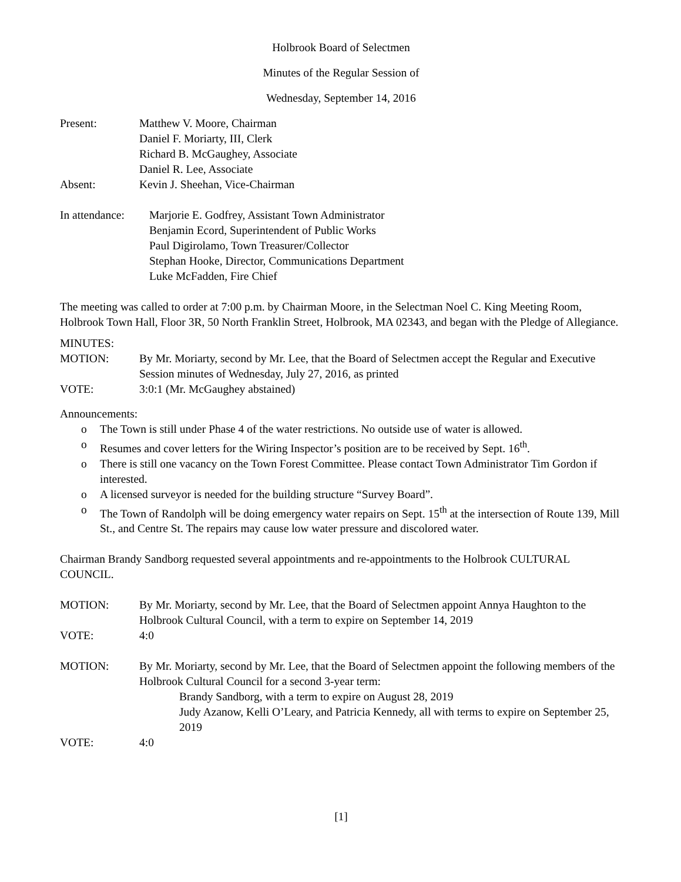Holbrook Board of Selectmen
Minutes of the Regular Session of
Wednesday, September 14, 2016
Present: Matthew V. Moore, Chairman
Daniel F. Moriarty, III, Clerk
Richard B. McGaughey, Associate
Daniel R. Lee, Associate
Absent: Kevin J. Sheehan, Vice-Chairman
In attendance:
Marjorie E. Godfrey, Assistant Town Administrator
Benjamin Ecord, Superintendent of Public Works
Paul Digirolamo, Town Treasurer/Collector
Stephan Hooke, Director, Communications Department
Luke McFadden, Fire Chief
The meeting was called to order at 7:00 p.m. by Chairman Moore, in the Selectman Noel C. King Meeting Room, Holbrook Town Hall, Floor 3R, 50 North Franklin Street, Holbrook, MA 02343, and began with the Pledge of Allegiance.
MINUTES:
MOTION: By Mr. Moriarty, second by Mr. Lee, that the Board of Selectmen accept the Regular and Executive Session minutes of Wednesday, July 27, 2016, as printed
VOTE: 3:0:1 (Mr. McGaughey abstained)
Announcements:
o The Town is still under Phase 4 of the water restrictions. No outside use of water is allowed.
o Resumes and cover letters for the Wiring Inspector’s position are to be received by Sept. 16<sup>th</sup>.
o There is still one vacancy on the Town Forest Committee. Please contact Town Administrator Tim Gordon if interested.
o A licensed surveyor is needed for the building structure “Survey Board”.
o The Town of Randolph will be doing emergency water repairs on Sept. 15<sup>th</sup> at the intersection of Route 139, Mill St., and Centre St. The repairs may cause low water pressure and discolored water.
Chairman Brandy Sandborg requested several appointments and re-appointments to the Holbrook CULTURAL COUNCIL.
MOTION: By Mr. Moriarty, second by Mr. Lee, that the Board of Selectmen appoint Annya Haughton to the Holbrook Cultural Council, with a term to expire on September 14, 2019
VOTE: 4:0
MOTION: By Mr. Moriarty, second by Mr. Lee, that the Board of Selectmen appoint the following members of the Holbrook Cultural Council for a second 3-year term:
Brandy Sandborg, with a term to expire on August 28, 2019
Judy Azanow, Kelli O’Leary, and Patricia Kennedy, all with terms to expire on September 25, 2019
VOTE: 4:0
[1]